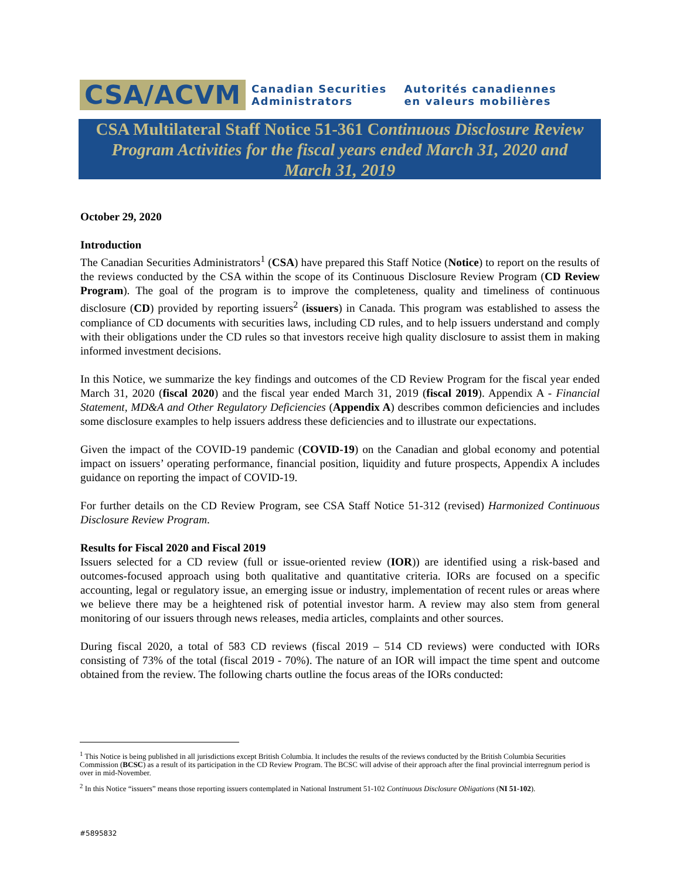CSA/ACVM
Canadian Securities
Administrators
Autorités canadiennes
en valeurs mobilières
CSA Multilateral Staff Notice 51-361 Continuous Disclosure Review
Program Activities for the fiscal years ended March 31, 2020 and
March 31, 2019
October 29, 2020
Introduction
The Canadian Securities Administrators<sup>1</sup> (CSA) have prepared this Staff Notice (Notice) to report on the results of the reviews conducted by the CSA within the scope of its Continuous Disclosure Review Program (CD Review Program). The goal of the program is to improve the completeness, quality and timeliness of continuous disclosure (CD) provided by reporting issuers<sup>2</sup> (issuers) in Canada. This program was established to assess the compliance of CD documents with securities laws, including CD rules, and to help issuers understand and comply with their obligations under the CD rules so that investors receive high quality disclosure to assist them in making informed investment decisions.
In this Notice, we summarize the key findings and outcomes of the CD Review Program for the fiscal year ended March 31, 2020 (fiscal 2020) and the fiscal year ended March 31, 2019 (fiscal 2019). Appendix A - Financial Statement, MD&A and Other Regulatory Deficiencies (Appendix A) describes common deficiencies and includes some disclosure examples to help issuers address these deficiencies and to illustrate our expectations.
Given the impact of the COVID-19 pandemic (COVID-19) on the Canadian and global economy and potential impact on issuers’ operating performance, financial position, liquidity and future prospects, Appendix A includes guidance on reporting the impact of COVID-19.
For further details on the CD Review Program, see CSA Staff Notice 51-312 (revised) Harmonized Continuous Disclosure Review Program.
Results for Fiscal 2020 and Fiscal 2019
Issuers selected for a CD review (full or issue-oriented review (IOR)) are identified using a risk-based and outcomes-focused approach using both qualitative and quantitative criteria. IORs are focused on a specific accounting, legal or regulatory issue, an emerging issue or industry, implementation of recent rules or areas where we believe there may be a heightened risk of potential investor harm. A review may also stem from general monitoring of our issuers through news releases, media articles, complaints and other sources.
During fiscal 2020, a total of 583 CD reviews (fiscal 2019 – 514 CD reviews) were conducted with IORs consisting of 73% of the total (fiscal 2019 - 70%). The nature of an IOR will impact the time spent and outcome obtained from the review. The following charts outline the focus areas of the IORs conducted:
<sup>1</sup> This Notice is being published in all jurisdictions except British Columbia. It includes the results of the reviews conducted by the British Columbia Securities Commission (BCSC) as a result of its participation in the CD Review Program. The BCSC will advise of their approach after the final provincial interregnum period is over in mid-November.
<sup>2</sup> In this Notice “issuers” means those reporting issuers contemplated in National Instrument 51-102 Continuous Disclosure Obligations (NI 51-102).
#5895832